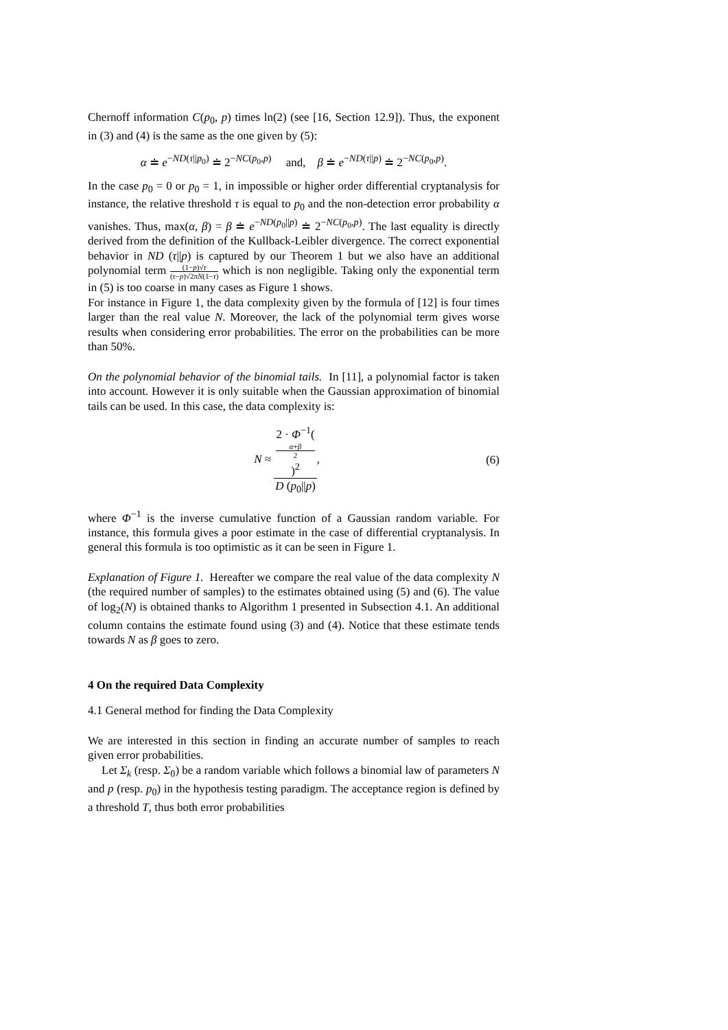Chernoff information C(p<sub>0</sub>, p) times ln(2) (see [16, Section 12.9]). Thus, the exponent in (3) and (4) is the same as the one given by (5):
α ≐ e<sup>−ND(τ||p<sub>0</sub>)</sup> ≐ 2<sup>−NC(p<sub>0</sub>,p)</sup> and, β ≐ e<sup>−ND(τ||p)</sup> ≐ 2<sup>−NC(p<sub>0</sub>,p)</sup>.
In the case p<sub>0</sub> = 0 or p<sub>0</sub> = 1, in impossible or higher order differential cryptanalysis for instance, the relative threshold τ is equal to p<sub>0</sub> and the non-detection error probability α vanishes. Thus, max(α, β) = β ≐ e<sup>−ND(p<sub>0</sub>||p)</sup> ≐ 2<sup>−NC(p<sub>0</sub>,p)</sup>. The last equality is directly derived from the definition of the Kullback-Leibler divergence. The correct exponential behavior in ND (τ||p) is captured by our Theorem 1 but we also have an additional polynomial term (1−p)√τ (τ−p)√2πN(1−τ) which is non negligible. Taking only the exponential term in (5) is too coarse in many cases as Figure 1 shows.
For instance in Figure 1, the data complexity given by the formula of [12] is four times larger than the real value N. Moreover, the lack of the polynomial term gives worse results when considering error probabilities. The error on the probabilities can be more than 50%.
On the polynomial behavior of the binomial tails. In [11], a polynomial factor is taken into account. However it is only suitable when the Gaussian approximation of binomial tails can be used. In this case, the data complexity is:
N ≈ 2 · Φ<sup>−1</sup>(α+β
2)<sup>2</sup> D (p<sub>0</sub>||p), (6)
where Φ<sup>−1</sup> is the inverse cumulative function of a Gaussian random variable. For instance, this formula gives a poor estimate in the case of differential cryptanalysis. In general this formula is too optimistic as it can be seen in Figure 1.
Explanation of Figure 1. Hereafter we compare the real value of the data complexity N (the required number of samples) to the estimates obtained using (5) and (6). The value of log<sub>2</sub>(N) is obtained thanks to Algorithm 1 presented in Subsection 4.1. An additional column contains the estimate found using (3) and (4). Notice that these estimate tends towards N as β goes to zero.
4 On the required Data Complexity
4.1 General method for finding the Data Complexity
We are interested in this section in finding an accurate number of samples to reach given error probabilities.
Let Σ<sub>k</sub> (resp. Σ<sub>0</sub>) be a random variable which follows a binomial law of parameters N and p (resp. p<sub>0</sub>) in the hypothesis testing paradigm. The acceptance region is defined by a threshold T, thus both error probabilities